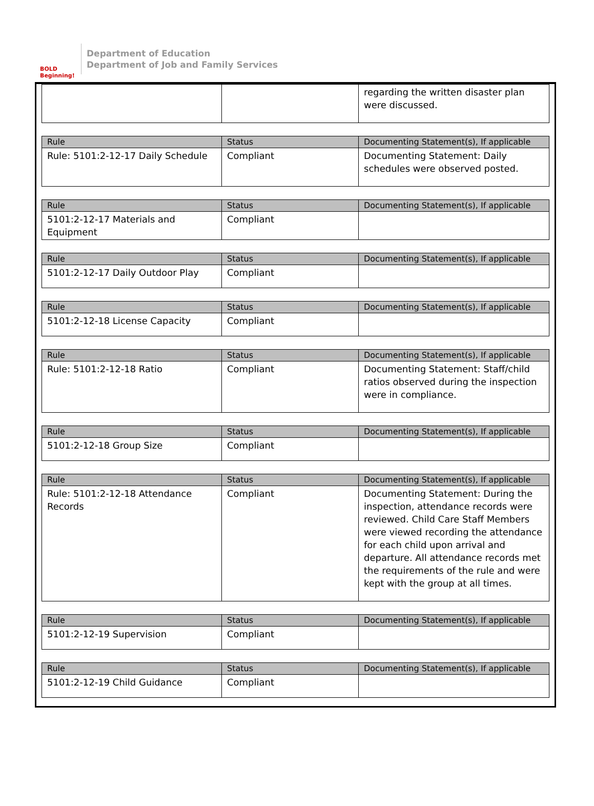BOLD Beginning!
Department of Education
Department of Job and Family Services
| | | regarding the written disaster plan were discussed. |
| Rule | Status | Documenting Statement(s), If applicable |
| --- | --- | --- |
| Rule: 5101:2-12-17 Daily Schedule | Compliant | Documenting Statement: Daily schedules were observed posted. |
| Rule | Status | Documenting Statement(s), If applicable |
| --- | --- | --- |
| 5101:2-12-17 Materials and Equipment | Compliant | |
| Rule | Status | Documenting Statement(s), If applicable |
| --- | --- | --- |
| 5101:2-12-17 Daily Outdoor Play | Compliant | |
| Rule | Status | Documenting Statement(s), If applicable |
| --- | --- | --- |
| 5101:2-12-18 License Capacity | Compliant | |
| Rule | Status | Documenting Statement(s), If applicable |
| --- | --- | --- |
| Rule: 5101:2-12-18 Ratio | Compliant | Documenting Statement: Staff/child ratios observed during the inspection were in compliance. |
| Rule | Status | Documenting Statement(s), If applicable |
| --- | --- | --- |
| 5101:2-12-18 Group Size | Compliant | |
| Rule | Status | Documenting Statement(s), If applicable |
| --- | --- | --- |
| Rule: 5101:2-12-18 Attendance Records | Compliant | Documenting Statement: During the inspection, attendance records were reviewed. Child Care Staff Members were viewed recording the attendance for each child upon arrival and departure. All attendance records met the requirements of the rule and were kept with the group at all times. |
| Rule | Status | Documenting Statement(s), If applicable |
| --- | --- | --- |
| 5101:2-12-19 Supervision | Compliant | |
| Rule | Status | Documenting Statement(s), If applicable |
| --- | --- | --- |
| 5101:2-12-19 Child Guidance | Compliant | |